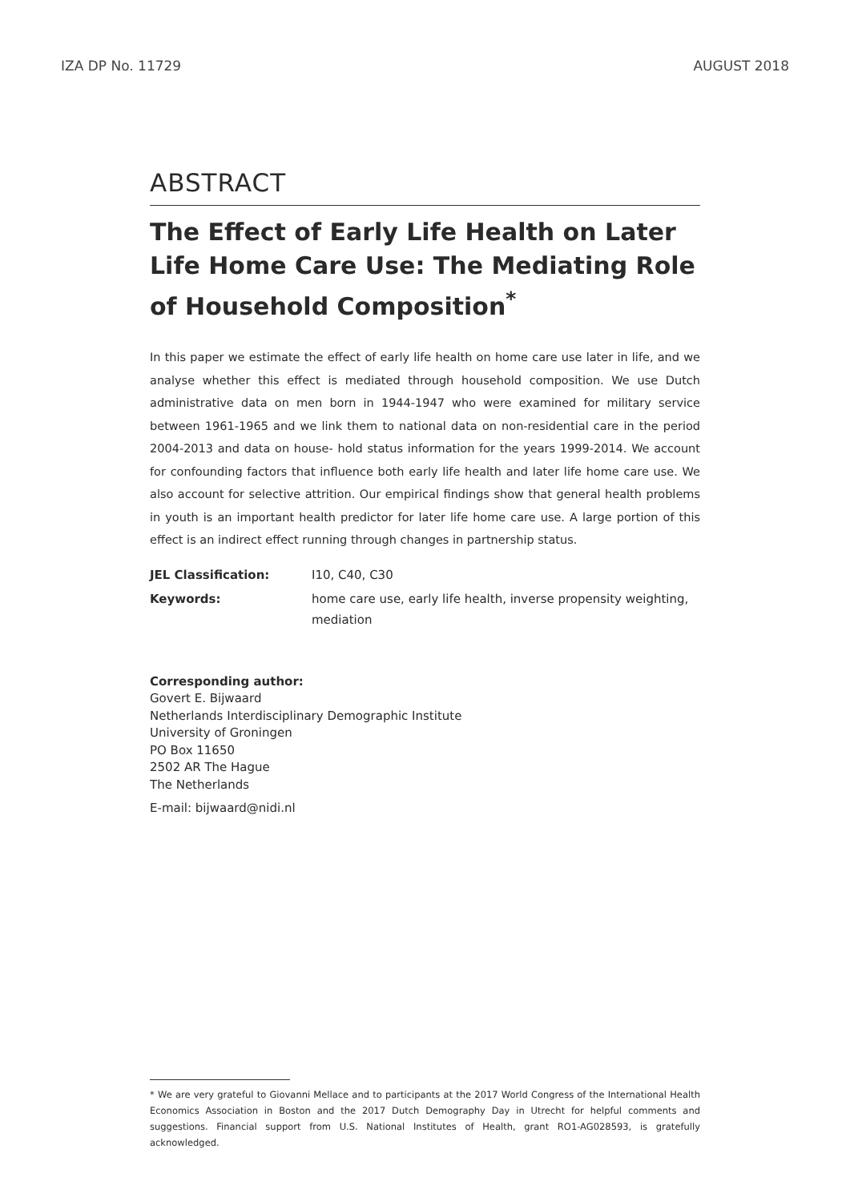IZA DP No. 11729 AUGUST 2018
ABSTRACT
The Effect of Early Life Health on Later Life Home Care Use: The Mediating Role of Household Composition<sup>*</sup>
In this paper we estimate the effect of early life health on home care use later in life, and we analyse whether this effect is mediated through household composition. We use Dutch administrative data on men born in 1944-1947 who were examined for military service between 1961-1965 and we link them to national data on non-residential care in the period 2004-2013 and data on house- hold status information for the years 1999-2014. We account for confounding factors that influence both early life health and later life home care use. We also account for selective attrition. Our empirical findings show that general health problems in youth is an important health predictor for later life home care use. A large portion of this effect is an indirect effect running through changes in partnership status.
| JEL Classification: | I10, C40, C30 |
| Keywords: | home care use, early life health, inverse propensity weighting, mediation |
Corresponding author:
Govert E. Bijwaard
Netherlands Interdisciplinary Demographic Institute
University of Groningen
PO Box 11650
2502 AR The Hague
The Netherlands
E-mail: bijwaard@nidi.nl
* We are very grateful to Giovanni Mellace and to participants at the 2017 World Congress of the International Health Economics Association in Boston and the 2017 Dutch Demography Day in Utrecht for helpful comments and suggestions. Financial support from U.S. National Institutes of Health, grant RO1-AG028593, is gratefully acknowledged.